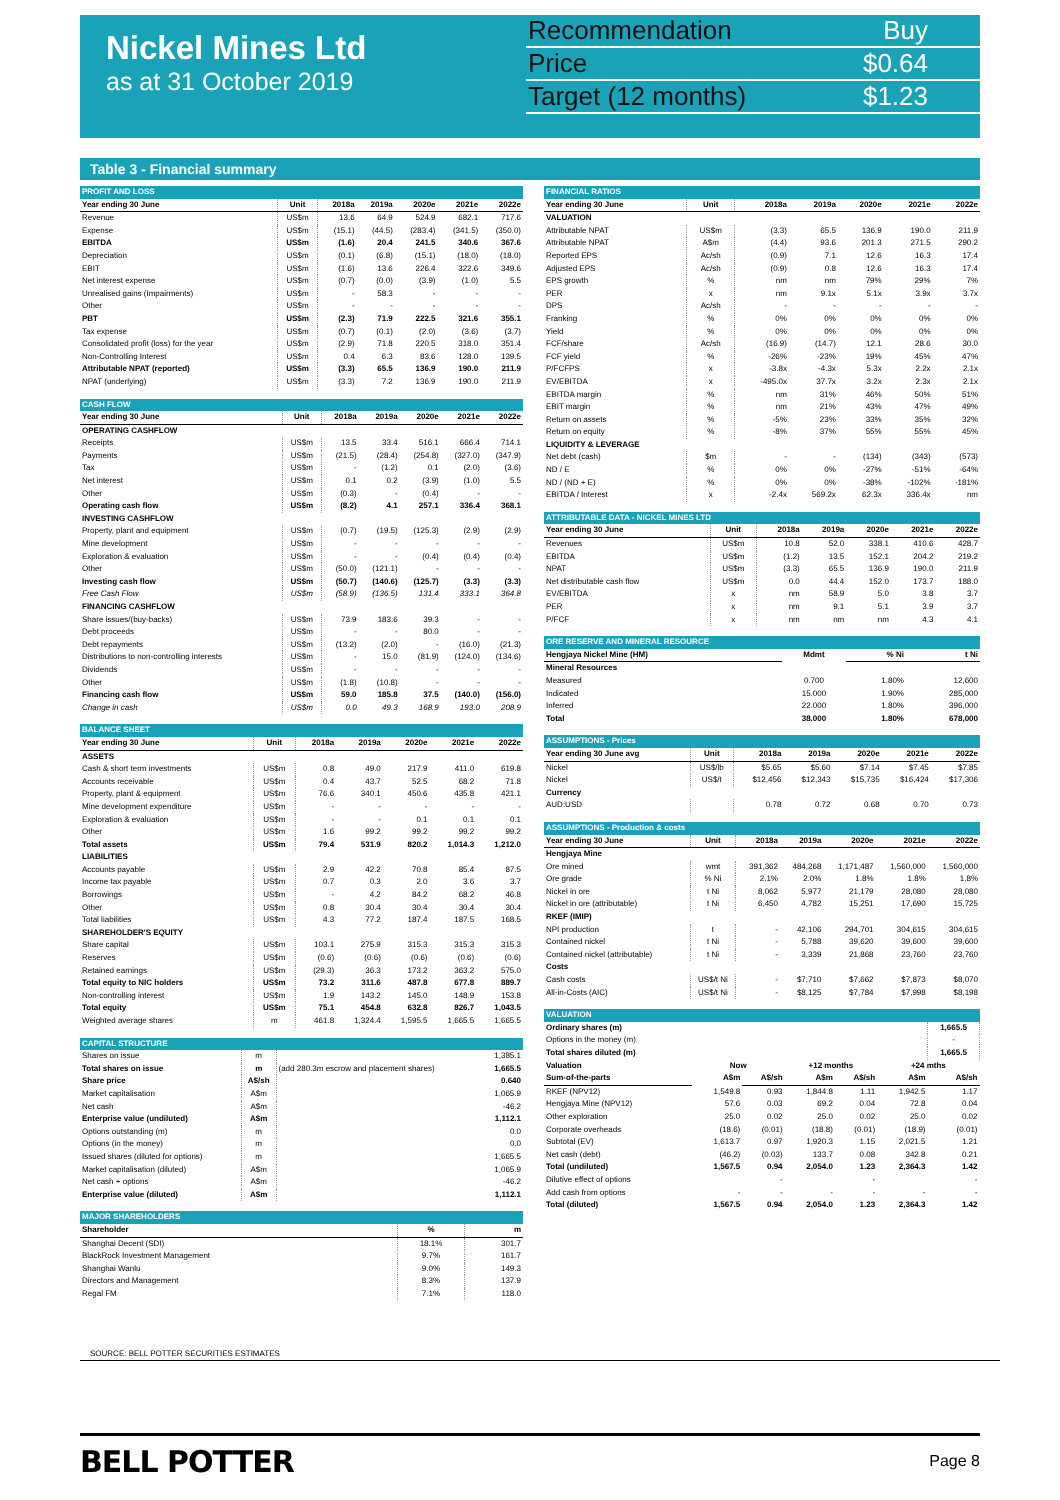Nickel Mines Ltd
as at 31 October 2019
| Recommendation | Buy |
| Price | $0.64 |
| Target (12 months) | $1.23 |
Table 3 - Financial summary
| PROFIT AND LOSS | | | | | | |
| --- | --- | --- | --- | --- | --- | --- |
| Year ending 30 June | Unit | 2018a | 2019a | 2020e | 2021e | 2022e |
| Revenue | US$m | 13.6 | 64.9 | 524.9 | 682.1 | 717.6 |
| Expense | US$m | (15.1) | (44.5) | (283.4) | (341.5) | (350.0) |
| EBITDA | US$m | (1.6) | 20.4 | 241.5 | 340.6 | 367.6 |
| Depreciation | US$m | (0.1) | (6.8) | (15.1) | (18.0) | (18.0) |
| EBIT | US$m | (1.6) | 13.6 | 226.4 | 322.6 | 349.6 |
| Net interest expense | US$m | (0.7) | (0.0) | (3.9) | (1.0) | 5.5 |
| Unrealised gains (Impairments) | US$m | - | 58.3 | - | - | - |
| Other | US$m | - | - | - | - | - |
| PBT | US$m | (2.3) | 71.9 | 222.5 | 321.6 | 355.1 |
| Tax expense | US$m | (0.7) | (0.1) | (2.0) | (3.6) | (3.7) |
| Consolidated profit (loss) for the year | US$m | (2.9) | 71.8 | 220.5 | 318.0 | 351.4 |
| Non-Controlling Interest | US$m | 0.4 | 6.3 | 83.6 | 128.0 | 139.5 |
| Attributable NPAT (reported) | US$m | (3.3) | 65.5 | 136.9 | 190.0 | 211.9 |
| NPAT (underlying) | US$m | (3.3) | 7.2 | 136.9 | 190.0 | 211.9 |
| CASH FLOW | | | | | | |
| --- | --- | --- | --- | --- | --- | --- |
| Year ending 30 June | Unit | 2018a | 2019a | 2020e | 2021e | 2022e |
| OPERATING CASHFLOW | | | | | | |
| Receipts | US$m | 13.5 | 33.4 | 516.1 | 666.4 | 714.1 |
| Payments | US$m | (21.5) | (28.4) | (254.8) | (327.0) | (347.9) |
| Tax | US$m | - | (1.2) | 0.1 | (2.0) | (3.6) |
| Net interest | US$m | 0.1 | 0.2 | (3.9) | (1.0) | 5.5 |
| Other | US$m | (0.3) | - | (0.4) | - | - |
| Operating cash flow | US$m | (8.2) | 4.1 | 257.1 | 336.4 | 368.1 |
| INVESTING CASHFLOW | | | | | | |
| Property, plant and equipment | US$m | (0.7) | (19.5) | (125.3) | (2.9) | (2.9) |
| Mine development | US$m | - | - | - | - | - |
| Exploration & evaluation | US$m | - | - | (0.4) | (0.4) | (0.4) |
| Other | US$m | (50.0) | (121.1) | - | - | - |
| Investing cash flow | US$m | (50.7) | (140.6) | (125.7) | (3.3) | (3.3) |
| Free Cash Flow | US$m | (58.9) | (136.5) | 131.4 | 333.1 | 364.8 |
| FINANCING CASHFLOW | | | | | | |
| Share issues/(buy-backs) | US$m | 73.9 | 183.6 | 39.3 | - | - |
| Debt proceeds | US$m | - | - | 80.0 | - | - |
| Debt repayments | US$m | (13.2) | (2.0) | - | (16.0) | (21.3) |
| Distributions to non-controlling interests | US$m | - | 15.0 | (81.9) | (124.0) | (134.6) |
| Dividends | US$m | - | - | - | - | - |
| Other | US$m | (1.8) | (10.8) | - | - | - |
| Financing cash flow | US$m | 59.0 | 185.8 | 37.5 | (140.0) | (156.0) |
| Change in cash | US$m | 0.0 | 49.3 | 168.9 | 193.0 | 208.9 |
| BALANCE SHEET | | | | | | |
| --- | --- | --- | --- | --- | --- | --- |
| Year ending 30 June | Unit | 2018a | 2019a | 2020e | 2021e | 2022e |
| ASSETS | | | | | | |
| Cash & short term investments | US$m | 0.8 | 49.0 | 217.9 | 411.0 | 619.8 |
| Accounts receivable | US$m | 0.4 | 43.7 | 52.5 | 68.2 | 71.8 |
| Property, plant & equipment | US$m | 76.6 | 340.1 | 450.6 | 435.8 | 421.1 |
| Mine development expenditure | US$m | - | - | - | - | - |
| Exploration & evaluation | US$m | - | - | 0.1 | 0.1 | 0.1 |
| Other | US$m | 1.6 | 99.2 | 99.2 | 99.2 | 99.2 |
| Total assets | US$m | 79.4 | 531.9 | 820.2 | 1,014.3 | 1,212.0 |
| LIABILITIES | | | | | | |
| Accounts payable | US$m | 2.9 | 42.2 | 70.8 | 85.4 | 87.5 |
| Income tax payable | US$m | 0.7 | 0.3 | 2.0 | 3.6 | 3.7 |
| Borrowings | US$m | - | 4.2 | 84.2 | 68.2 | 46.8 |
| Other | US$m | 0.8 | 30.4 | 30.4 | 30.4 | 30.4 |
| Total liabilities | US$m | 4.3 | 77.2 | 187.4 | 187.5 | 168.5 |
| SHAREHOLDER'S EQUITY | | | | | | |
| Share capital | US$m | 103.1 | 275.9 | 315.3 | 315.3 | 315.3 |
| Reserves | US$m | (0.6) | (0.6) | (0.6) | (0.6) | (0.6) |
| Retained earnings | US$m | (29.3) | 36.3 | 173.2 | 363.2 | 575.0 |
| Total equity to NIC holders | US$m | 73.2 | 311.6 | 487.8 | 677.8 | 889.7 |
| Non-controlling interest | US$m | 1.9 | 143.2 | 145.0 | 148.9 | 153.8 |
| Total equity | US$m | 75.1 | 454.8 | 632.8 | 826.7 | 1,043.5 |
| Weighted average shares | m | 461.8 | 1,324.4 | 1,595.5 | 1,665.5 | 1,665.5 |
| CAPITAL STRUCTURE | | | |
| --- | --- | --- | --- |
| Shares on issue | m | | 1,385.1 |
| Total shares on issue | m | (add 280.3m escrow and placement shares) | 1,665.5 |
| Share price | A$/sh | | 0.640 |
| Market capitalisation | A$m | | 1,065.9 |
| Net cash | A$m | | -46.2 |
| Enterprise value (undiluted) | A$m | | 1,112.1 |
| Options outstanding (m) | m | | 0.0 |
| Options (in the money) | m | | 0.0 |
| Issued shares (diluted for options) | m | | 1,665.5 |
| Market capitalisation (diluted) | A$m | | 1,065.9 |
| Net cash + options | A$m | | -46.2 |
| Enterprise value (diluted) | A$m | | 1,112.1 |
| MAJOR SHAREHOLDERS | | |
| --- | --- | --- |
| Shareholder | % | m |
| Shanghai Decent (SDI) | 18.1% | 301.7 |
| BlackRock Investment Management | 9.7% | 161.7 |
| Shanghai Wanlu | 9.0% | 149.3 |
| Directors and Management | 8.3% | 137.9 |
| Regal FM | 7.1% | 118.0 |
| FINANCIAL RATIOS | | | | | | |
| --- | --- | --- | --- | --- | --- | --- |
| Year ending 30 June | Unit | 2018a | 2019a | 2020e | 2021e | 2022e |
| VALUATION | | | | | | |
| Attributable NPAT | US$m | (3.3) | 65.5 | 136.9 | 190.0 | 211.9 |
| Attributable NPAT | A$m | (4.4) | 93.6 | 201.3 | 271.5 | 290.2 |
| Reported EPS | Ac/sh | (0.9) | 7.1 | 12.6 | 16.3 | 17.4 |
| Adjusted EPS | Ac/sh | (0.9) | 0.8 | 12.6 | 16.3 | 17.4 |
| EPS growth | % | nm | nm | 79% | 29% | 7% |
| PER | x | nm | 9.1x | 5.1x | 3.9x | 3.7x |
| DPS | Ac/sh | - | - | - | - | - |
| Franking | % | 0% | 0% | 0% | 0% | 0% |
| Yield | % | 0% | 0% | 0% | 0% | 0% |
| FCF/share | Ac/sh | (16.9) | (14.7) | 12.1 | 28.6 | 30.0 |
| FCF yield | % | -26% | -23% | 19% | 45% | 47% |
| P/FCFPS | x | -3.8x | -4.3x | 5.3x | 2.2x | 2.1x |
| EV/EBITDA | x | -495.0x | 37.7x | 3.2x | 2.3x | 2.1x |
| EBITDA margin | % | nm | 31% | 46% | 50% | 51% |
| EBIT margin | % | nm | 21% | 43% | 47% | 49% |
| Return on assets | % | -5% | 23% | 33% | 35% | 32% |
| Return on equity | % | -8% | 37% | 55% | 55% | 45% |
| LIQUIDITY & LEVERAGE | | | | | | |
| Net debt (cash) | $m | - | - | (134) | (343) | (573) |
| ND / E | % | 0% | 0% | -27% | -51% | -64% |
| ND / (ND + E) | % | 0% | 0% | -38% | -102% | -181% |
| EBITDA / Interest | x | -2.4x | 569.2x | 62.3x | 336.4x | nm |
| ATTRIBUTABLE DATA - NICKEL MINES LTD | | | | | | |
| --- | --- | --- | --- | --- | --- | --- |
| Year ending 30 June | Unit | 2018a | 2019a | 2020e | 2021e | 2022e |
| Revenues | US$m | 10.8 | 52.0 | 338.1 | 410.6 | 428.7 |
| EBITDA | US$m | (1.2) | 13.5 | 152.1 | 204.2 | 219.2 |
| NPAT | US$m | (3.3) | 65.5 | 136.9 | 190.0 | 211.9 |
| Net distributable cash flow | US$m | 0.0 | 44.4 | 152.0 | 173.7 | 188.0 |
| EV/EBITDA | x | nm | 58.9 | 5.0 | 3.8 | 3.7 |
| PER | x | nm | 9.1 | 5.1 | 3.9 | 3.7 |
| P/FCF | x | nm | nm | nm | 4.3 | 4.1 |
| ORE RESERVE AND MINERAL RESOURCE | | | |
| --- | --- | --- | --- |
| Hengjaya Nickel Mine (HM) | Mdmt | % Ni | t Ni |
| Mineral Resources | | | |
| Measured | 0.700 | 1.80% | 12,600 |
| Indicated | 15.000 | 1.90% | 285,000 |
| Inferred | 22.000 | 1.80% | 396,000 |
| Total | 38.000 | 1.80% | 678,000 |
| ASSUMPTIONS - Prices | | | | | | |
| --- | --- | --- | --- | --- | --- | --- |
| Year ending 30 June avg | Unit | 2018a | 2019a | 2020e | 2021e | 2022e |
| Nickel | US$/lb | $5.65 | $5.60 | $7.14 | $7.45 | $7.85 |
| Nickel | US$/t | $12,456 | $12,343 | $15,735 | $16,424 | $17,306 |
| Currency | | | | | | |
| AUD:USD | | 0.78 | 0.72 | 0.68 | 0.70 | 0.73 |
| ASSUMPTIONS - Production & costs | | | | | | |
| --- | --- | --- | --- | --- | --- | --- |
| Year ending 30 June | Unit | 2018a | 2019a | 2020e | 2021e | 2022e |
| Hengjaya Mine | | | | | | |
| Ore mined | wmt | 391,362 | 484,268 | 1,171,487 | 1,560,000 | 1,560,000 |
| Ore grade | % Ni | 2.1% | 2.0% | 1.8% | 1.8% | 1.8% |
| Nickel in ore | t Ni | 8,062 | 5,977 | 21,179 | 28,080 | 28,080 |
| Nickel in ore (attributable) | t Ni | 6,450 | 4,782 | 15,251 | 17,690 | 15,725 |
| RKEF (IMIP) | | | | | | |
| NPI production | t | - | 42,106 | 294,701 | 304,615 | 304,615 |
| Contained nickel | t Ni | - | 5,788 | 39,620 | 39,600 | 39,600 |
| Contained nickel (attributable) | t Ni | - | 3,339 | 21,868 | 23,760 | 23,760 |
| Costs | | | | | | |
| Cash costs | US$/t Ni | - | $7,710 | $7,662 | $7,873 | $8,070 |
| All-in-Costs (AIC) | US$/t Ni | - | $8,125 | $7,784 | $7,998 | $8,198 |
| VALUATION | | | | | | |
| --- | --- | --- | --- | --- | --- | --- |
| Ordinary shares (m) | | | | | | 1,665.5 |
| Options in the money (m) | | | | | | - |
| Total shares diluted (m) | | | | | | 1,665.5 |
| Valuation | Now | | +12 months | | +24 mths | |
| Sum-of-the-parts | A$m | A$/sh | A$m | A$/sh | A$m | A$/sh |
| RKEF (NPV12) | 1,549.8 | 0.93 | 1,844.8 | 1.11 | 1,942.5 | 1.17 |
| Hengjaya Mine (NPV12) | 57.6 | 0.03 | 69.2 | 0.04 | 72.8 | 0.04 |
| Other exploration | 25.0 | 0.02 | 25.0 | 0.02 | 25.0 | 0.02 |
| Corporate overheads | (18.6) | (0.01) | (18.8) | (0.01) | (18.9) | (0.01) |
| Subtotal (EV) | 1,613.7 | 0.97 | 1,920.3 | 1.15 | 2,021.5 | 1.21 |
| Net cash (debt) | (46.2) | (0.03) | 133.7 | 0.08 | 342.8 | 0.21 |
| Total (undiluted) | 1,567.5 | 0.94 | 2,054.0 | 1.23 | 2,364.3 | 1.42 |
| Dilutive effect of options | | - | | - | | - |
| Add cash from options | - | - | - | - | - | - |
| Total (diluted) | 1,567.5 | 0.94 | 2,054.0 | 1.23 | 2,364.3 | 1.42 |
SOURCE: BELL POTTER SECURITIES ESTIMATES
BELL POTTER Page 8